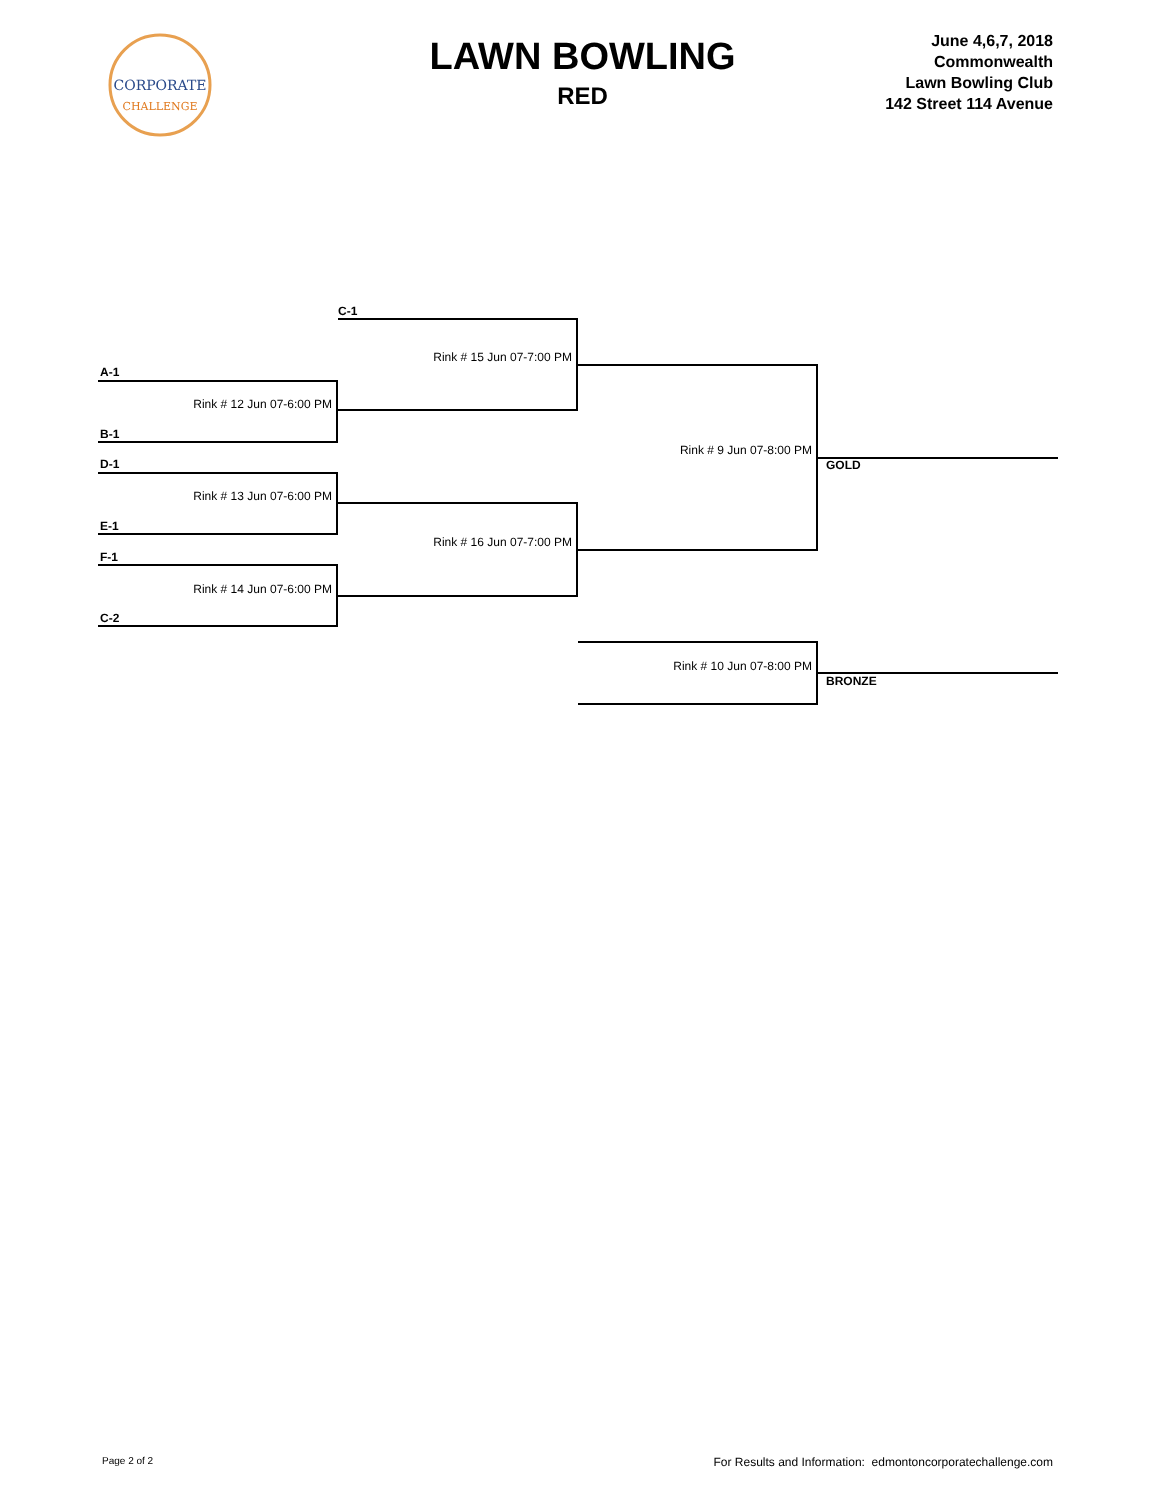CORPORATE
CHALLENGE
LAWN BOWLING
RED
June 4,6,7, 2018
Commonwealth
Lawn Bowling Club
142 Street 114 Avenue
C-1
Rink # 15 Jun 07-7:00 PM
A-1
Rink # 12 Jun 07-6:00 PM
B-1
Rink # 9 Jun 07-8:00 PM
D-1 GOLD
Rink # 13 Jun 07-6:00 PM
E-1
Rink # 16 Jun 07-7:00 PM
F-1
Rink # 14 Jun 07-6:00 PM
C-2
Rink # 10 Jun 07-8:00 PM
BRONZE
Page 2 of 2 For Results and Information: edmontoncorporatechallenge.com